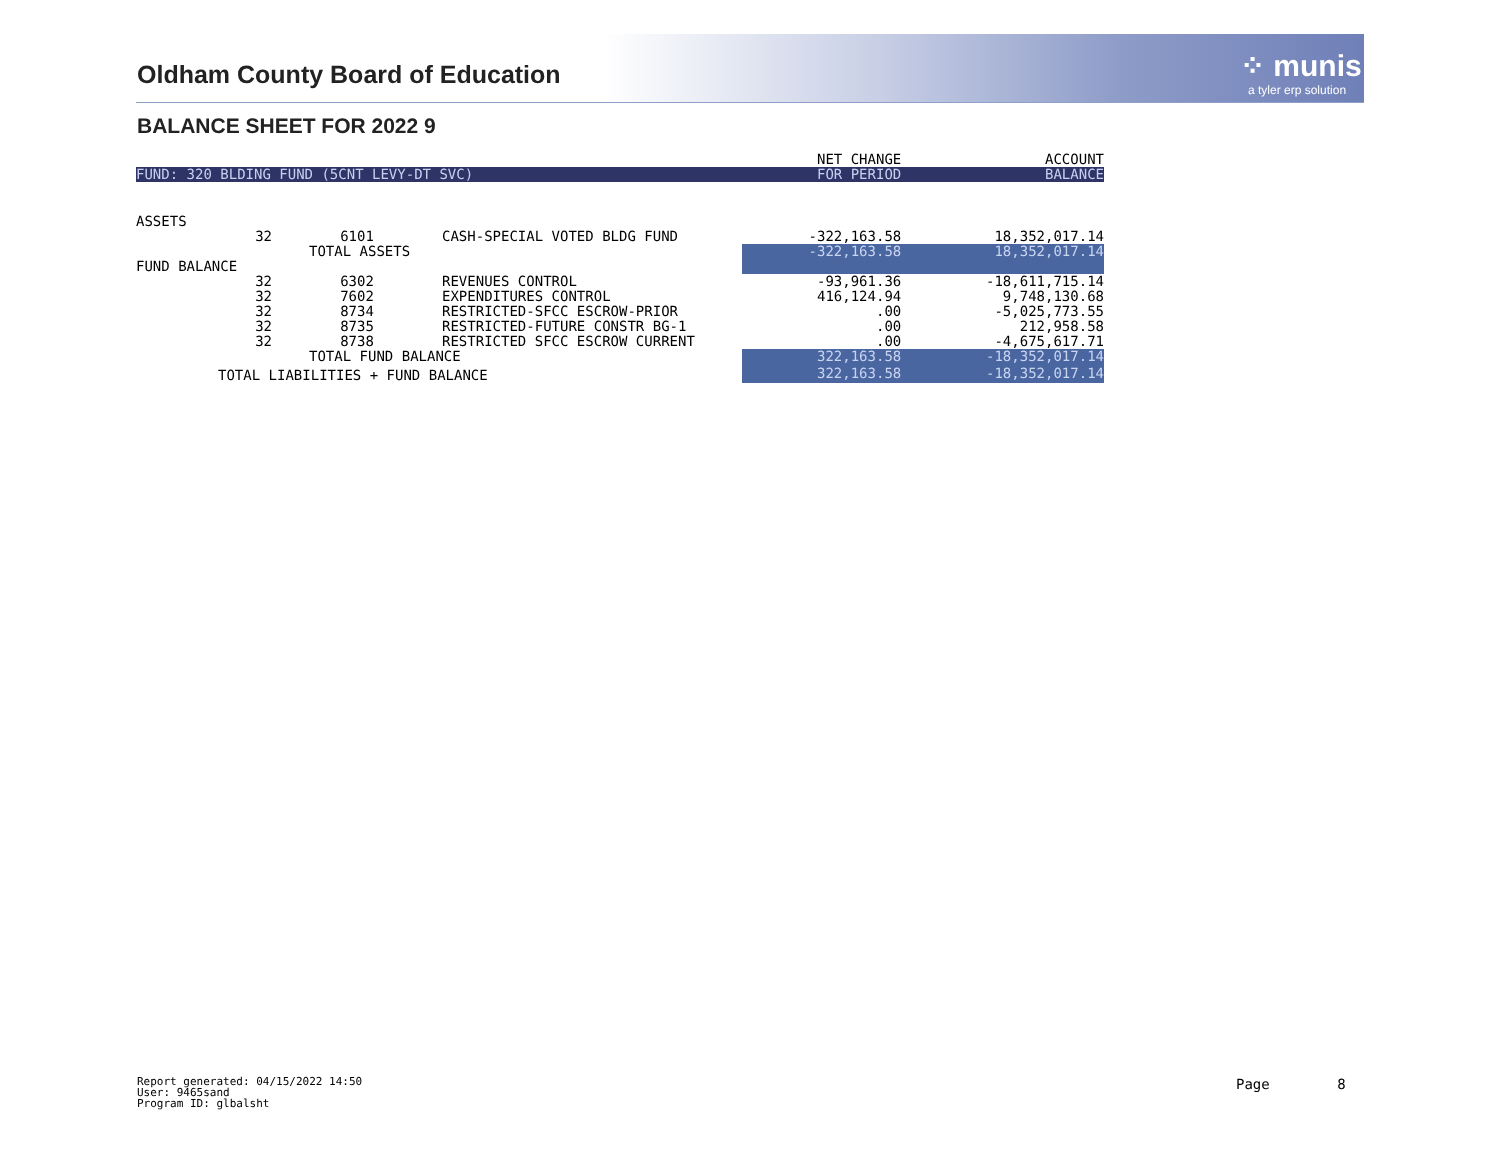Oldham County Board of Education
⁘ munis
a tyler erp solution
BALANCE SHEET FOR 2022 9
| | | | | NET CHANGE | ACCOUNT |
| --- | --- | --- | --- | --- | --- |
| FUND: 320 BLDING FUND (5CNT LEVY-DT SVC) | | | | FOR PERIOD | BALANCE |
| ASSETS | | | | | |
| 32 | 6101 | CASH-SPECIAL VOTED BLDG FUND | | -322,163.58 | 18,352,017.14 |
| | TOTAL ASSETS | | | -322,163.58 | 18,352,017.14 |
| FUND BALANCE | | | | | |
| 32 | 6302 | REVENUES CONTROL | | -93,961.36 | -18,611,715.14 |
| 32 | 7602 | EXPENDITURES CONTROL | | 416,124.94 | 9,748,130.68 |
| 32 | 8734 | RESTRICTED-SFCC ESCROW-PRIOR | | .00 | -5,025,773.55 |
| 32 | 8735 | RESTRICTED-FUTURE CONSTR BG-1 | | .00 | 212,958.58 |
| 32 | 8738 | RESTRICTED SFCC ESCROW CURRENT | | .00 | -4,675,617.71 |
| | TOTAL FUND BALANCE | | | 322,163.58 | -18,352,017.14 |
| TOTAL LIABILITIES + FUND BALANCE | | | | 322,163.58 | -18,352,017.14 |
Report generated: 04/15/2022 14:50
User: 9465sand
Program ID: glbalsht
Page 8